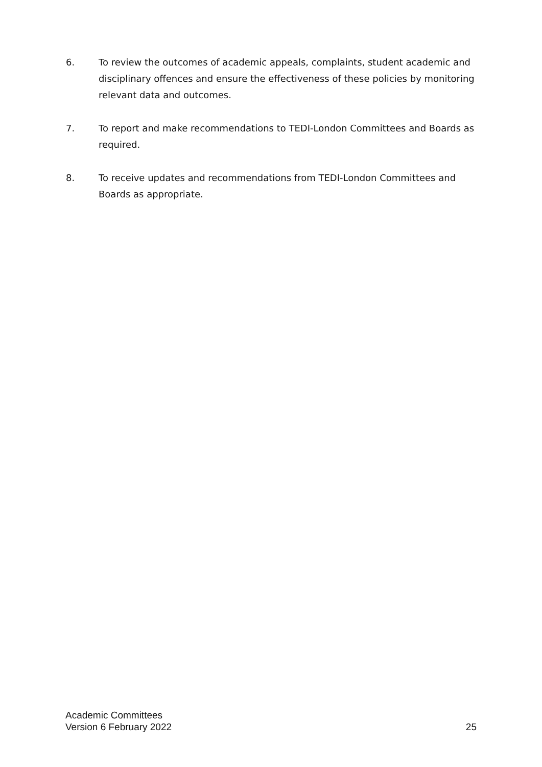6. To review the outcomes of academic appeals, complaints, student academic and disciplinary offences and ensure the effectiveness of these policies by monitoring relevant data and outcomes.
7. To report and make recommendations to TEDI-London Committees and Boards as required.
8. To receive updates and recommendations from TEDI-London Committees and Boards as appropriate.
Academic Committees
Version 6 February 2022 25